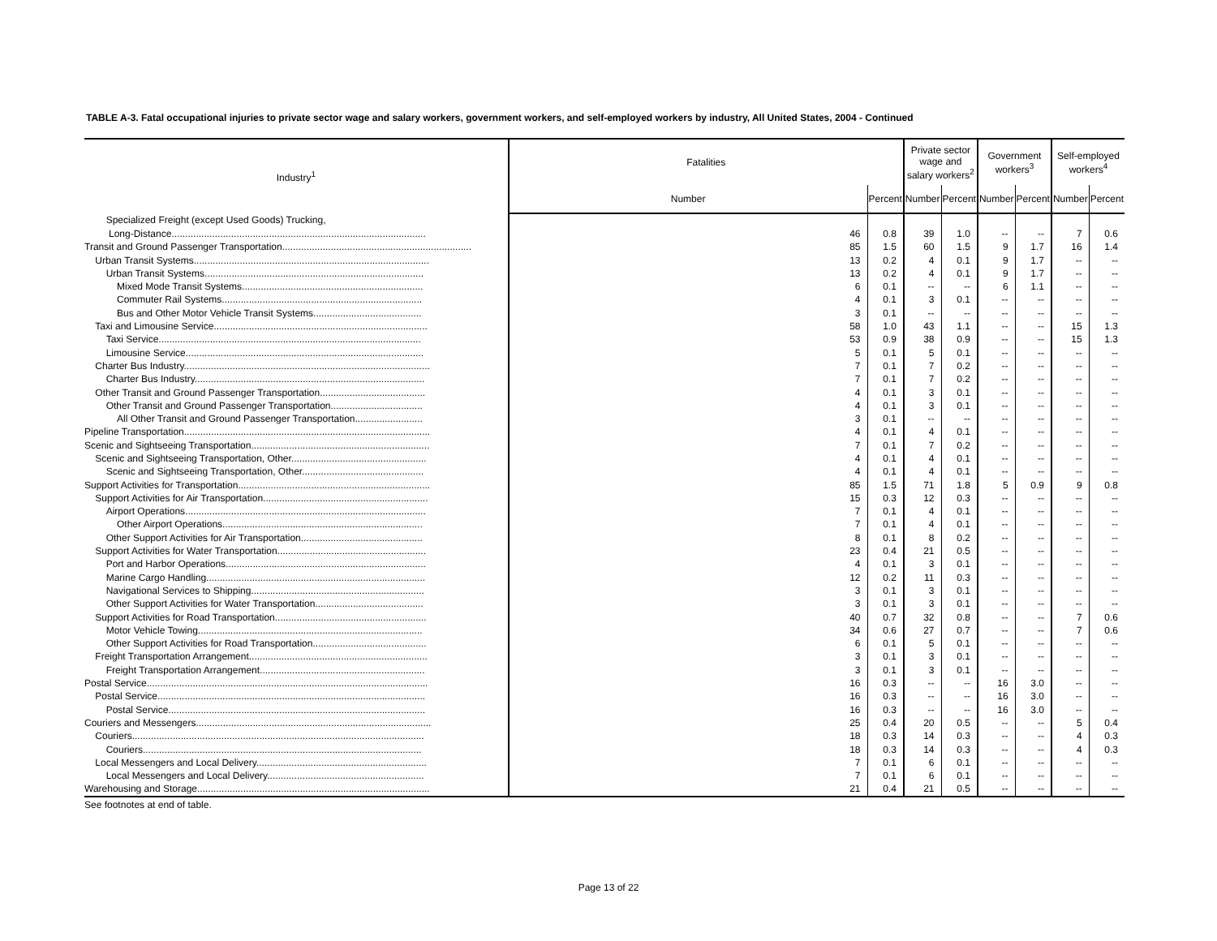TABLE A-3. Fatal occupational injuries to private sector wage and salary workers, government workers, and self-employed workers by industry, All United States, 2004 - Continued
| Industry<sup>1</sup> | Fatalities | | Private sector wage and salary workers<sup>2</sup> | | Government workers<sup>3</sup> | | Self-employed workers<sup>4</sup> | |
| --- | --- | --- | --- | --- | --- | --- | --- | --- |
| | Number | Percent | Number | Percent | Number | Percent | Number | Percent |
| Specialized Freight (except Used Goods) Trucking, | | | | | | | | |
| Long-Distance.............................................................................................. | 46 | 0.8 | 39 | 1.0 | -- | -- | 7 | 0.6 |
| Transit and Ground Passenger Transportation...................................................................... | 85 | 1.5 | 60 | 1.5 | 9 | 1.7 | 16 | 1.4 |
| Urban Transit Systems....................................................................................... | 13 | 0.2 | 4 | 0.1 | 9 | 1.7 | -- | -- |
| Urban Transit Systems................................................................................. | 13 | 0.2 | 4 | 0.1 | 9 | 1.7 | -- | -- |
| Mixed Mode Transit Systems................................................................... | 6 | 0.1 | -- | -- | 6 | 1.1 | -- | -- |
| Commuter Rail Systems.......................................................................... | 4 | 0.1 | 3 | 0.1 | -- | -- | -- | -- |
| Bus and Other Motor Vehicle Transit Systems........................................ | 3 | 0.1 | -- | -- | -- | -- | -- | -- |
| Taxi and Limousine Service............................................................................... | 58 | 1.0 | 43 | 1.1 | -- | -- | 15 | 1.3 |
| Taxi Service................................................................................................. | 53 | 0.9 | 38 | 0.9 | -- | -- | 15 | 1.3 |
| Limousine Service........................................................................................ | 5 | 0.1 | 5 | 0.1 | -- | -- | -- | -- |
| Charter Bus Industry........................................................................................... | 7 | 0.1 | 7 | 0.2 | -- | -- | -- | -- |
| Charter Bus Industry..................................................................................... | 7 | 0.1 | 7 | 0.2 | -- | -- | -- | -- |
| Other Transit and Ground Passenger Transportation....................................... | 4 | 0.1 | 3 | 0.1 | -- | -- | -- | -- |
| Other Transit and Ground Passenger Transportation.................................. | 4 | 0.1 | 3 | 0.1 | -- | -- | -- | -- |
| All Other Transit and Ground Passenger Transportation......................... | 3 | 0.1 | -- | -- | -- | -- | -- | -- |
| Pipeline Transportation........................................................................................... | 4 | 0.1 | 4 | 0.1 | -- | -- | -- | -- |
| Scenic and Sightseeing Transportation.................................................................. | 7 | 0.1 | 7 | 0.2 | -- | -- | -- | -- |
| Scenic and Sightseeing Transportation, Other.................................................. | 4 | 0.1 | 4 | 0.1 | -- | -- | -- | -- |
| Scenic and Sightseeing Transportation, Other............................................. | 4 | 0.1 | 4 | 0.1 | -- | -- | -- | -- |
| Support Activities for Transportation....................................................................... | 85 | 1.5 | 71 | 1.8 | 5 | 0.9 | 9 | 0.8 |
| Support Activities for Air Transportation............................................................. | 15 | 0.3 | 12 | 0.3 | -- | -- | -- | -- |
| Airport Operations......................................................................................... | 7 | 0.1 | 4 | 0.1 | -- | -- | -- | -- |
| Other Airport Operations.......................................................................... | 7 | 0.1 | 4 | 0.1 | -- | -- | -- | -- |
| Other Support Activities for Air Transportation............................................. | 8 | 0.1 | 8 | 0.2 | -- | -- | -- | -- |
| Support Activities for Water Transportation....................................................... | 23 | 0.4 | 21 | 0.5 | -- | -- | -- | -- |
| Port and Harbor Operations.......................................................................... | 4 | 0.1 | 3 | 0.1 | -- | -- | -- | -- |
| Marine Cargo Handling................................................................................. | 12 | 0.2 | 11 | 0.3 | -- | -- | -- | -- |
| Navigational Services to Shipping................................................................ | 3 | 0.1 | 3 | 0.1 | -- | -- | -- | -- |
| Other Support Activities for Water Transportation........................................ | 3 | 0.1 | 3 | 0.1 | -- | -- | -- | -- |
| Support Activities for Road Transportation........................................................ | 40 | 0.7 | 32 | 0.8 | -- | -- | 7 | 0.6 |
| Motor Vehicle Towing................................................................................... | 34 | 0.6 | 27 | 0.7 | -- | -- | 7 | 0.6 |
| Other Support Activities for Road Transportation.......................................... | 6 | 0.1 | 5 | 0.1 | -- | -- | -- | -- |
| Freight Transportation Arrangement.................................................................. | 3 | 0.1 | 3 | 0.1 | -- | -- | -- | -- |
| Freight Transportation Arrangement............................................................. | 3 | 0.1 | 3 | 0.1 | -- | -- | -- | -- |
| Postal Service........................................................................................................ | 16 | 0.3 | -- | -- | 16 | 3.0 | -- | -- |
| Postal Service................................................................................................... | 16 | 0.3 | -- | -- | 16 | 3.0 | -- | -- |
| Postal Service............................................................................................... | 16 | 0.3 | -- | -- | 16 | 3.0 | -- | -- |
| Couriers and Messengers....................................................................................... | 25 | 0.4 | 20 | 0.5 | -- | -- | 5 | 0.4 |
| Couriers............................................................................................................ | 18 | 0.3 | 14 | 0.3 | -- | -- | 4 | 0.3 |
| Couriers....................................................................................................... | 18 | 0.3 | 14 | 0.3 | -- | -- | 4 | 0.3 |
| Local Messengers and Local Delivery............................................................... | 7 | 0.1 | 6 | 0.1 | -- | -- | -- | -- |
| Local Messengers and Local Delivery.......................................................... | 7 | 0.1 | 6 | 0.1 | -- | -- | -- | -- |
| Warehousing and Storage...................................................................................... | 21 | 0.4 | 21 | 0.5 | -- | -- | -- | -- |
See footnotes at end of table.
Page 13 of 22